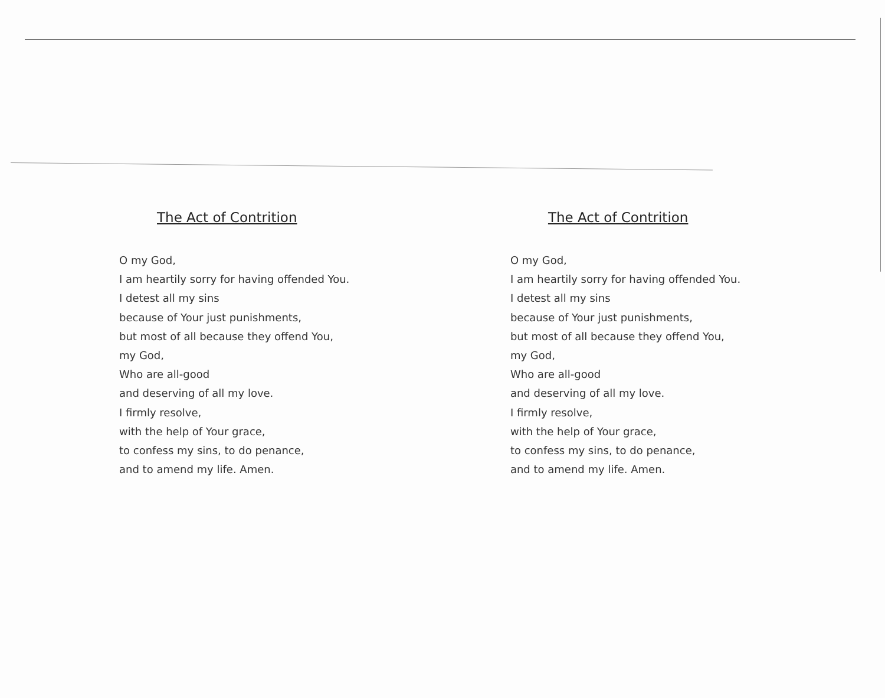The Act of Contrition
O my God,
I am heartily sorry for having offended You.
I detest all my sins
because of Your just punishments,
but most of all because they offend You,
my God,
Who are all-good
and deserving of all my love.
I firmly resolve,
with the help of Your grace,
to confess my sins, to do penance,
and to amend my life. Amen.
The Act of Contrition
O my God,
I am heartily sorry for having offended You.
I detest all my sins
because of Your just punishments,
but most of all because they offend You,
my God,
Who are all-good
and deserving of all my love.
I firmly resolve,
with the help of Your grace,
to confess my sins, to do penance,
and to amend my life. Amen.